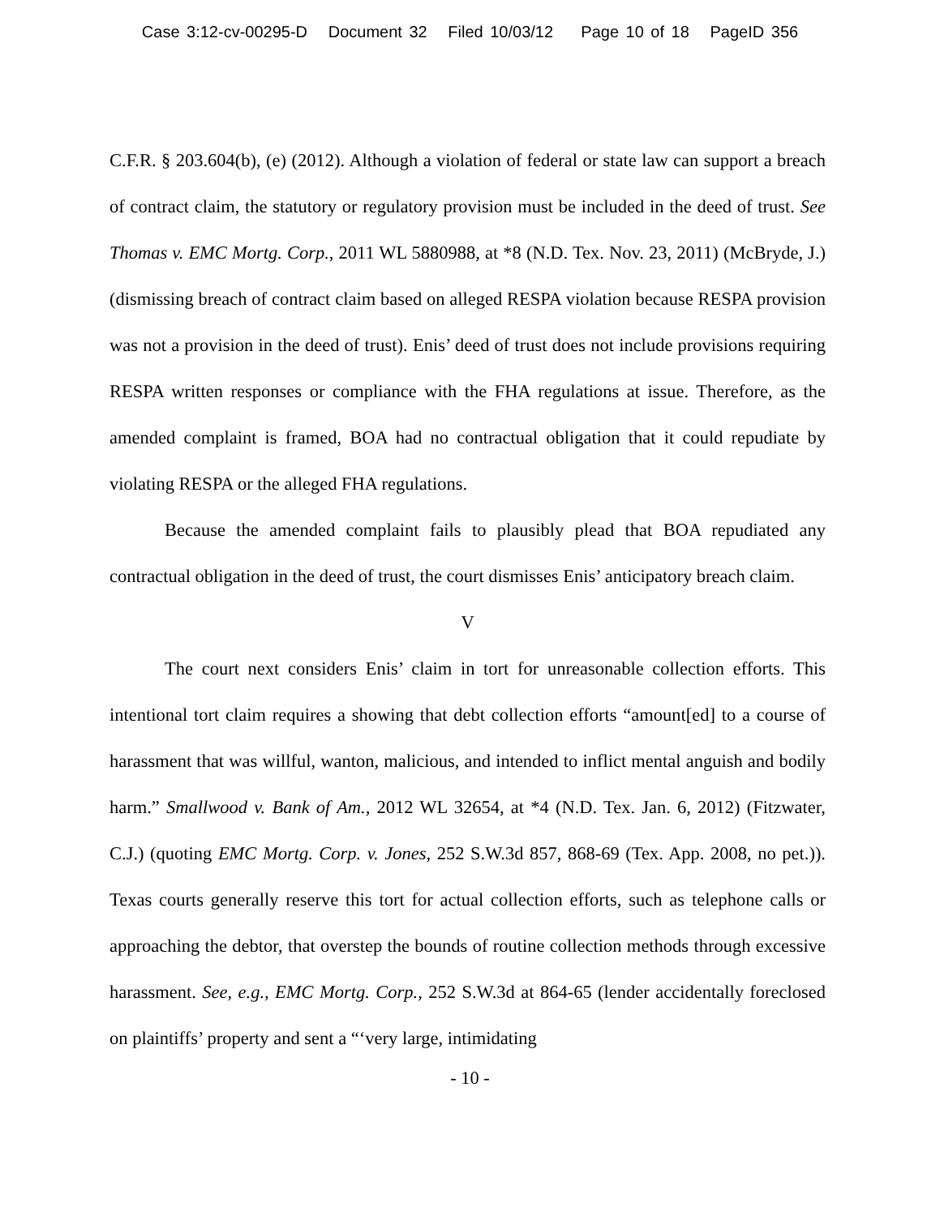Case 3:12-cv-00295-D Document 32 Filed 10/03/12 Page 10 of 18 PageID 356
C.F.R. § 203.604(b), (e) (2012). Although a violation of federal or state law can support a breach of contract claim, the statutory or regulatory provision must be included in the deed of trust. See Thomas v. EMC Mortg. Corp., 2011 WL 5880988, at *8 (N.D. Tex. Nov. 23, 2011) (McBryde, J.) (dismissing breach of contract claim based on alleged RESPA violation because RESPA provision was not a provision in the deed of trust). Enis’ deed of trust does not include provisions requiring RESPA written responses or compliance with the FHA regulations at issue. Therefore, as the amended complaint is framed, BOA had no contractual obligation that it could repudiate by violating RESPA or the alleged FHA regulations.
Because the amended complaint fails to plausibly plead that BOA repudiated any contractual obligation in the deed of trust, the court dismisses Enis’ anticipatory breach claim.
V
The court next considers Enis’ claim in tort for unreasonable collection efforts. This intentional tort claim requires a showing that debt collection efforts “amount[ed] to a course of harassment that was willful, wanton, malicious, and intended to inflict mental anguish and bodily harm.” Smallwood v. Bank of Am., 2012 WL 32654, at *4 (N.D. Tex. Jan. 6, 2012) (Fitzwater, C.J.) (quoting EMC Mortg. Corp. v. Jones, 252 S.W.3d 857, 868-69 (Tex. App. 2008, no pet.)). Texas courts generally reserve this tort for actual collection efforts, such as telephone calls or approaching the debtor, that overstep the bounds of routine collection methods through excessive harassment. See, e.g., EMC Mortg. Corp., 252 S.W.3d at 864-65 (lender accidentally foreclosed on plaintiffs’ property and sent a “‘very large, intimidating
- 10 -